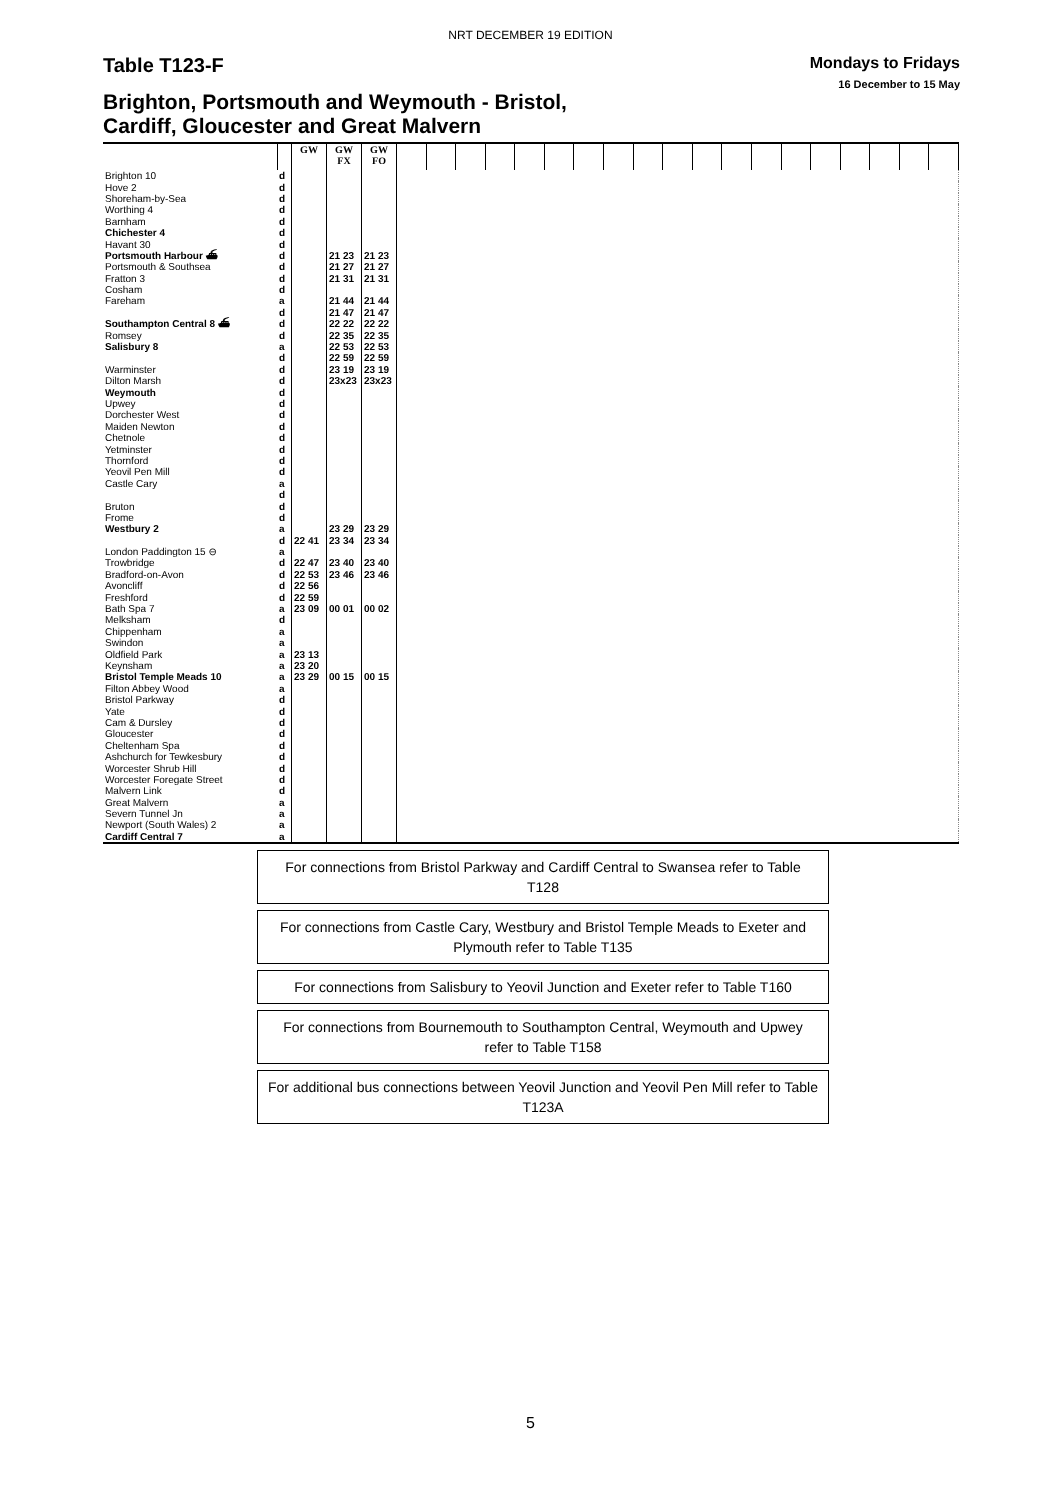NRT DECEMBER 19 EDITION
Table T123-F
Mondays to Fridays
16 December to 15 May
Brighton, Portsmouth and Weymouth - Bristol,
Cardiff, Gloucester and Great Malvern
| | | GW | GW FX | GW FO | | | | | | | | | | | | | | | | | | | |
| --- | --- | --- | --- | --- | --- | --- | --- | --- | --- | --- | --- | --- | --- | --- | --- | --- | --- | --- | --- | --- | --- | --- | --- |
| Brighton 10 | d | | | | | | | | | | | | | | | | | | | | | | |
| Hove 2 | d | | | | | | | | | | | | | | | | | | | | | | |
| Shoreham-by-Sea | d | | | | | | | | | | | | | | | | | | | | | | |
| Worthing 4 | d | | | | | | | | | | | | | | | | | | | | | | |
| Barnham | d | | | | | | | | | | | | | | | | | | | | | | |
| Chichester 4 | d | | | | | | | | | | | | | | | | | | | | | | |
| Havant 30 | d | | | | | | | | | | | | | | | | | | | | | | |
| Portsmouth Harbour ⛴ | d | | 21 23 | 21 23 | | | | | | | | | | | | | | | | | | | |
| Portsmouth & Southsea | d | | 21 27 | 21 27 | | | | | | | | | | | | | | | | | | | |
| Fratton 3 | d | | 21 31 | 21 31 | | | | | | | | | | | | | | | | | | | |
| Cosham | d | | | | | | | | | | | | | | | | | | | | | | |
| Fareham | a | | 21 44 | 21 44 | | | | | | | | | | | | | | | | | | | |
| | d | | 21 47 | 21 47 | | | | | | | | | | | | | | | | | | | |
| Southampton Central 8 ⛴ | d | | 22 22 | 22 22 | | | | | | | | | | | | | | | | | | | |
| Romsey | d | | 22 35 | 22 35 | | | | | | | | | | | | | | | | | | | |
| Salisbury 8 | a | | 22 53 | 22 53 | | | | | | | | | | | | | | | | | | | |
| | d | | 22 59 | 22 59 | | | | | | | | | | | | | | | | | | | |
| Warminster | d | | 23 19 | 23 19 | | | | | | | | | | | | | | | | | | | |
| Dilton Marsh | d | | 23x23 | 23x23 | | | | | | | | | | | | | | | | | | | |
| Weymouth | d | | | | | | | | | | | | | | | | | | | | | | |
| Upwey | d | | | | | | | | | | | | | | | | | | | | | | |
| Dorchester West | d | | | | | | | | | | | | | | | | | | | | | | |
| Maiden Newton | d | | | | | | | | | | | | | | | | | | | | | | |
| Chetnole | d | | | | | | | | | | | | | | | | | | | | | | |
| Yetminster | d | | | | | | | | | | | | | | | | | | | | | | |
| Thornford | d | | | | | | | | | | | | | | | | | | | | | | |
| Yeovil Pen Mill | d | | | | | | | | | | | | | | | | | | | | | | |
| Castle Cary | a | | | | | | | | | | | | | | | | | | | | | | |
| | d | | | | | | | | | | | | | | | | | | | | | | |
| Bruton | d | | | | | | | | | | | | | | | | | | | | | | |
| Frome | d | | | | | | | | | | | | | | | | | | | | | | |
| Westbury 2 | a | | 23 29 | 23 29 | | | | | | | | | | | | | | | | | | | |
| | d | 22 41 | 23 34 | 23 34 | | | | | | | | | | | | | | | | | | | |
| London Paddington 15 ⊖ | a | | | | | | | | | | | | | | | | | | | | | | |
| Trowbridge | d | 22 47 | 23 40 | 23 40 | | | | | | | | | | | | | | | | | | | |
| Bradford-on-Avon | d | 22 53 | 23 46 | 23 46 | | | | | | | | | | | | | | | | | | | |
| Avoncliff | d | 22 56 | | | | | | | | | | | | | | | | | | | | | |
| Freshford | d | 22 59 | | | | | | | | | | | | | | | | | | | | | |
| Bath Spa 7 | a | 23 09 | 00 01 | 00 02 | | | | | | | | | | | | | | | | | | | |
| Melksham | d | | | | | | | | | | | | | | | | | | | | | | |
| Chippenham | a | | | | | | | | | | | | | | | | | | | | | | |
| Swindon | a | | | | | | | | | | | | | | | | | | | | | | |
| Oldfield Park | a | 23 13 | | | | | | | | | | | | | | | | | | | | | |
| Keynsham | a | 23 20 | | | | | | | | | | | | | | | | | | | | | |
| Bristol Temple Meads 10 | a | 23 29 | 00 15 | 00 15 | | | | | | | | | | | | | | | | | | | |
| Filton Abbey Wood | a | | | | | | | | | | | | | | | | | | | | | | |
| Bristol Parkway | d | | | | | | | | | | | | | | | | | | | | | | |
| Yate | d | | | | | | | | | | | | | | | | | | | | | | |
| Cam & Dursley | d | | | | | | | | | | | | | | | | | | | | | | |
| Gloucester | d | | | | | | | | | | | | | | | | | | | | | | |
| Cheltenham Spa | d | | | | | | | | | | | | | | | | | | | | | | |
| Ashchurch for Tewkesbury | d | | | | | | | | | | | | | | | | | | | | | | |
| Worcester Shrub Hill | d | | | | | | | | | | | | | | | | | | | | | | |
| Worcester Foregate Street | d | | | | | | | | | | | | | | | | | | | | | | |
| Malvern Link | d | | | | | | | | | | | | | | | | | | | | | | |
| Great Malvern | a | | | | | | | | | | | | | | | | | | | | | | |
| Severn Tunnel Jn | a | | | | | | | | | | | | | | | | | | | | | | |
| Newport (South Wales) 2 | a | | | | | | | | | | | | | | | | | | | | | | |
| Cardiff Central 7 | a | | | | | | | | | | | | | | | | | | | | | | |
For connections from Bristol Parkway and Cardiff Central to Swansea refer to Table T128
For connections from Castle Cary, Westbury and Bristol Temple Meads to Exeter and Plymouth refer to Table T135
For connections from Salisbury to Yeovil Junction and Exeter refer to Table T160
For connections from Bournemouth to Southampton Central, Weymouth and Upwey refer to Table T158
For additional bus connections between Yeovil Junction and Yeovil Pen Mill refer to Table T123A
5